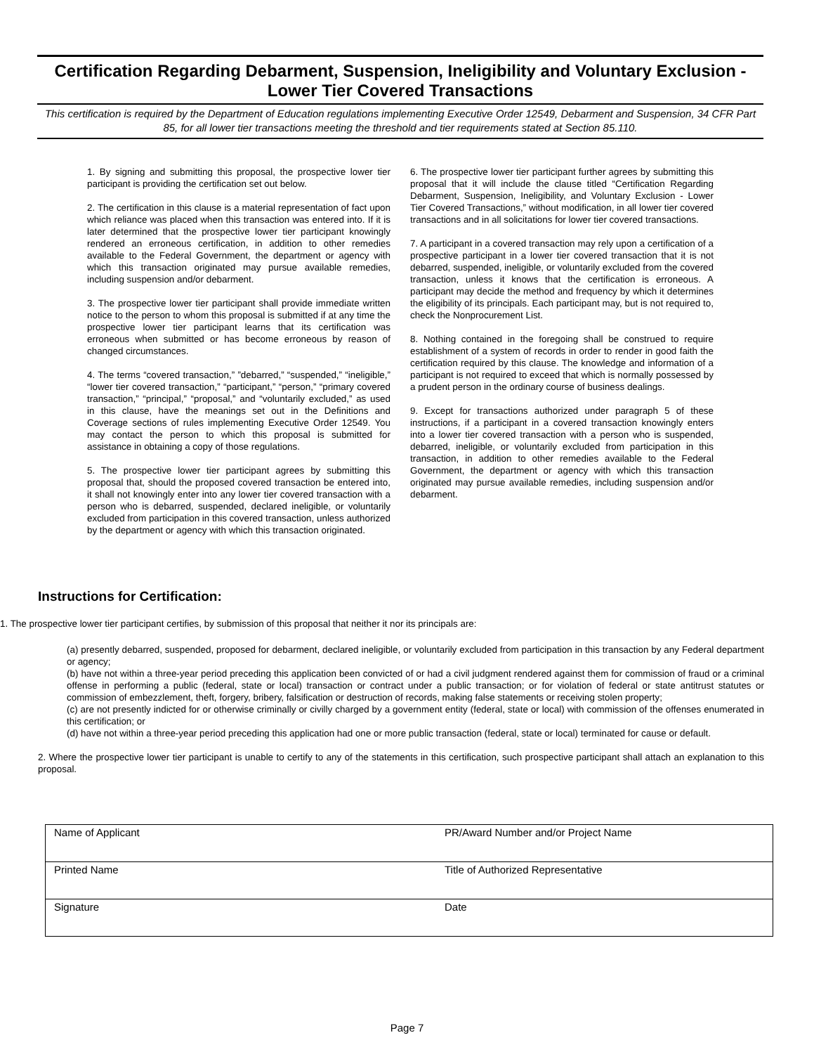Certification Regarding Debarment, Suspension, Ineligibility and Voluntary Exclusion - Lower Tier Covered Transactions
This certification is required by the Department of Education regulations implementing Executive Order 12549, Debarment and Suspension, 34 CFR Part 85, for all lower tier transactions meeting the threshold and tier requirements stated at Section 85.110.
1. By signing and submitting this proposal, the prospective lower tier participant is providing the certification set out below.
2. The certification in this clause is a material representation of fact upon which reliance was placed when this transaction was entered into. If it is later determined that the prospective lower tier participant knowingly rendered an erroneous certification, in addition to other remedies available to the Federal Government, the department or agency with which this transaction originated may pursue available remedies, including suspension and/or debarment.
3. The prospective lower tier participant shall provide immediate written notice to the person to whom this proposal is submitted if at any time the prospective lower tier participant learns that its certification was erroneous when submitted or has become erroneous by reason of changed circumstances.
4. The terms “covered transaction,” ”debarred,” “suspended,” “ineligible,” “lower tier covered transaction,” “participant,” “person,” “primary covered transaction,” “principal,” “proposal,” and “voluntarily excluded,” as used in this clause, have the meanings set out in the Definitions and Coverage sections of rules implementing Executive Order 12549. You may contact the person to which this proposal is submitted for assistance in obtaining a copy of those regulations.
5. The prospective lower tier participant agrees by submitting this proposal that, should the proposed covered transaction be entered into, it shall not knowingly enter into any lower tier covered transaction with a person who is debarred, suspended, declared ineligible, or voluntarily excluded from participation in this covered transaction, unless authorized by the department or agency with which this transaction originated.
6. The prospective lower tier participant further agrees by submitting this proposal that it will include the clause titled “Certification Regarding Debarment, Suspension, Ineligibility, and Voluntary Exclusion - Lower Tier Covered Transactions,” without modification, in all lower tier covered transactions and in all solicitations for lower tier covered transactions.
7. A participant in a covered transaction may rely upon a certification of a prospective participant in a lower tier covered transaction that it is not debarred, suspended, ineligible, or voluntarily excluded from the covered transaction, unless it knows that the certification is erroneous. A participant may decide the method and frequency by which it determines the eligibility of its principals. Each participant may, but is not required to, check the Nonprocurement List.
8. Nothing contained in the foregoing shall be construed to require establishment of a system of records in order to render in good faith the certification required by this clause. The knowledge and information of a participant is not required to exceed that which is normally possessed by a prudent person in the ordinary course of business dealings.
9. Except for transactions authorized under paragraph 5 of these instructions, if a participant in a covered transaction knowingly enters into a lower tier covered transaction with a person who is suspended, debarred, ineligible, or voluntarily excluded from participation in this transaction, in addition to other remedies available to the Federal Government, the department or agency with which this transaction originated may pursue available remedies, including suspension and/or debarment.
Instructions for Certification:
1. The prospective lower tier participant certifies, by submission of this proposal that neither it nor its principals are:
(a) presently debarred, suspended, proposed for debarment, declared ineligible, or voluntarily excluded from participation in this transaction by any Federal department or agency;
(b) have not within a three-year period preceding this application been convicted of or had a civil judgment rendered against them for commission of fraud or a criminal offense in performing a public (federal, state or local) transaction or contract under a public transaction; or for violation of federal or state antitrust statutes or commission of embezzlement, theft, forgery, bribery, falsification or destruction of records, making false statements or receiving stolen property;
(c) are not presently indicted for or otherwise criminally or civilly charged by a government entity (federal, state or local) with commission of the offenses enumerated in this certification; or
(d) have not within a three-year period preceding this application had one or more public transaction (federal, state or local) terminated for cause or default.
2. Where the prospective lower tier participant is unable to certify to any of the statements in this certification, such prospective participant shall attach an explanation to this proposal.
| Name of Applicant | PR/Award Number and/or Project Name |
| Printed Name | Title of Authorized Representative |
| Signature | Date |
Page 7